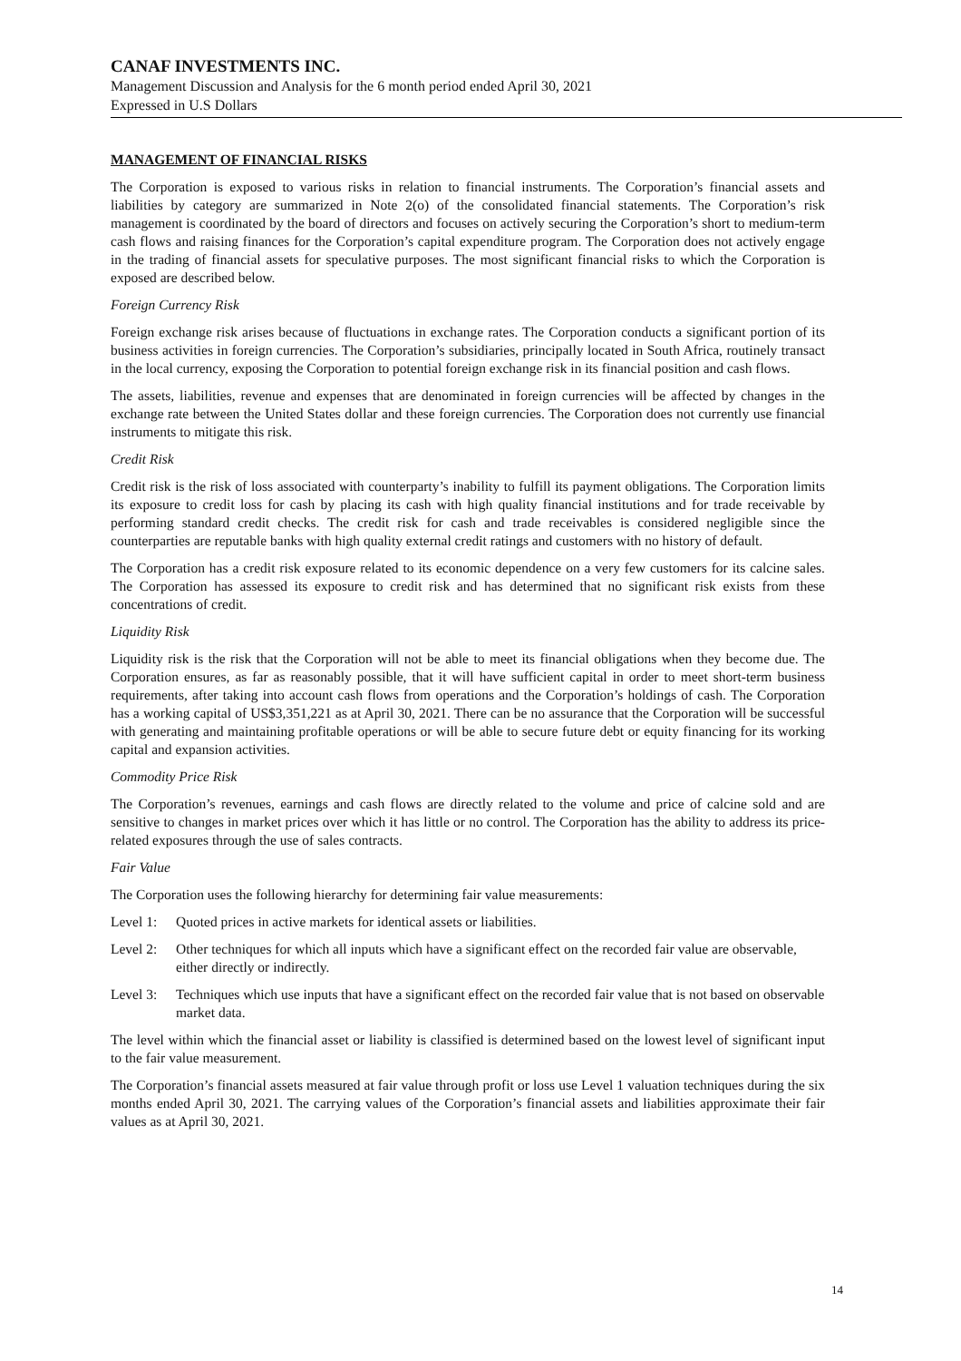CANAF INVESTMENTS INC.
Management Discussion and Analysis for the 6 month period ended April 30, 2021
Expressed in U.S Dollars
MANAGEMENT OF FINANCIAL RISKS
The Corporation is exposed to various risks in relation to financial instruments. The Corporation’s financial assets and liabilities by category are summarized in Note 2(o) of the consolidated financial statements. The Corporation’s risk management is coordinated by the board of directors and focuses on actively securing the Corporation’s short to medium-term cash flows and raising finances for the Corporation’s capital expenditure program. The Corporation does not actively engage in the trading of financial assets for speculative purposes. The most significant financial risks to which the Corporation is exposed are described below.
Foreign Currency Risk
Foreign exchange risk arises because of fluctuations in exchange rates. The Corporation conducts a significant portion of its business activities in foreign currencies. The Corporation’s subsidiaries, principally located in South Africa, routinely transact in the local currency, exposing the Corporation to potential foreign exchange risk in its financial position and cash flows.
The assets, liabilities, revenue and expenses that are denominated in foreign currencies will be affected by changes in the exchange rate between the United States dollar and these foreign currencies. The Corporation does not currently use financial instruments to mitigate this risk.
Credit Risk
Credit risk is the risk of loss associated with counterparty’s inability to fulfill its payment obligations. The Corporation limits its exposure to credit loss for cash by placing its cash with high quality financial institutions and for trade receivable by performing standard credit checks. The credit risk for cash and trade receivables is considered negligible since the counterparties are reputable banks with high quality external credit ratings and customers with no history of default.
The Corporation has a credit risk exposure related to its economic dependence on a very few customers for its calcine sales. The Corporation has assessed its exposure to credit risk and has determined that no significant risk exists from these concentrations of credit.
Liquidity Risk
Liquidity risk is the risk that the Corporation will not be able to meet its financial obligations when they become due. The Corporation ensures, as far as reasonably possible, that it will have sufficient capital in order to meet short-term business requirements, after taking into account cash flows from operations and the Corporation’s holdings of cash. The Corporation has a working capital of US$3,351,221 as at April 30, 2021. There can be no assurance that the Corporation will be successful with generating and maintaining profitable operations or will be able to secure future debt or equity financing for its working capital and expansion activities.
Commodity Price Risk
The Corporation’s revenues, earnings and cash flows are directly related to the volume and price of calcine sold and are sensitive to changes in market prices over which it has little or no control. The Corporation has the ability to address its price-related exposures through the use of sales contracts.
Fair Value
The Corporation uses the following hierarchy for determining fair value measurements:
Level 1: Quoted prices in active markets for identical assets or liabilities.
Level 2: Other techniques for which all inputs which have a significant effect on the recorded fair value are observable, either directly or indirectly.
Level 3: Techniques which use inputs that have a significant effect on the recorded fair value that is not based on observable market data.
The level within which the financial asset or liability is classified is determined based on the lowest level of significant input to the fair value measurement.
The Corporation’s financial assets measured at fair value through profit or loss use Level 1 valuation techniques during the six months ended April 30, 2021. The carrying values of the Corporation’s financial assets and liabilities approximate their fair values as at April 30, 2021.
14